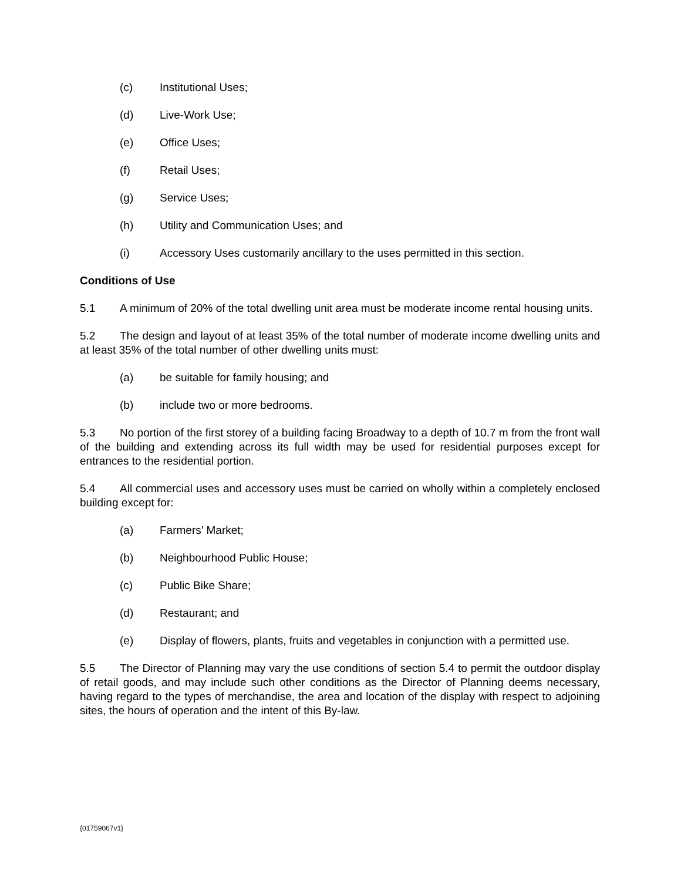(c) Institutional Uses;
(d) Live-Work Use;
(e) Office Uses;
(f) Retail Uses;
(g) Service Uses;
(h) Utility and Communication Uses; and
(i) Accessory Uses customarily ancillary to the uses permitted in this section.
Conditions of Use
5.1 A minimum of 20% of the total dwelling unit area must be moderate income rental housing units.
5.2 The design and layout of at least 35% of the total number of moderate income dwelling units and at least 35% of the total number of other dwelling units must:
(a) be suitable for family housing; and
(b) include two or more bedrooms.
5.3 No portion of the first storey of a building facing Broadway to a depth of 10.7 m from the front wall of the building and extending across its full width may be used for residential purposes except for entrances to the residential portion.
5.4 All commercial uses and accessory uses must be carried on wholly within a completely enclosed building except for:
(a) Farmers’ Market;
(b) Neighbourhood Public House;
(c) Public Bike Share;
(d) Restaurant; and
(e) Display of flowers, plants, fruits and vegetables in conjunction with a permitted use.
5.5 The Director of Planning may vary the use conditions of section 5.4 to permit the outdoor display of retail goods, and may include such other conditions as the Director of Planning deems necessary, having regard to the types of merchandise, the area and location of the display with respect to adjoining sites, the hours of operation and the intent of this By-law.
{01759067v1}